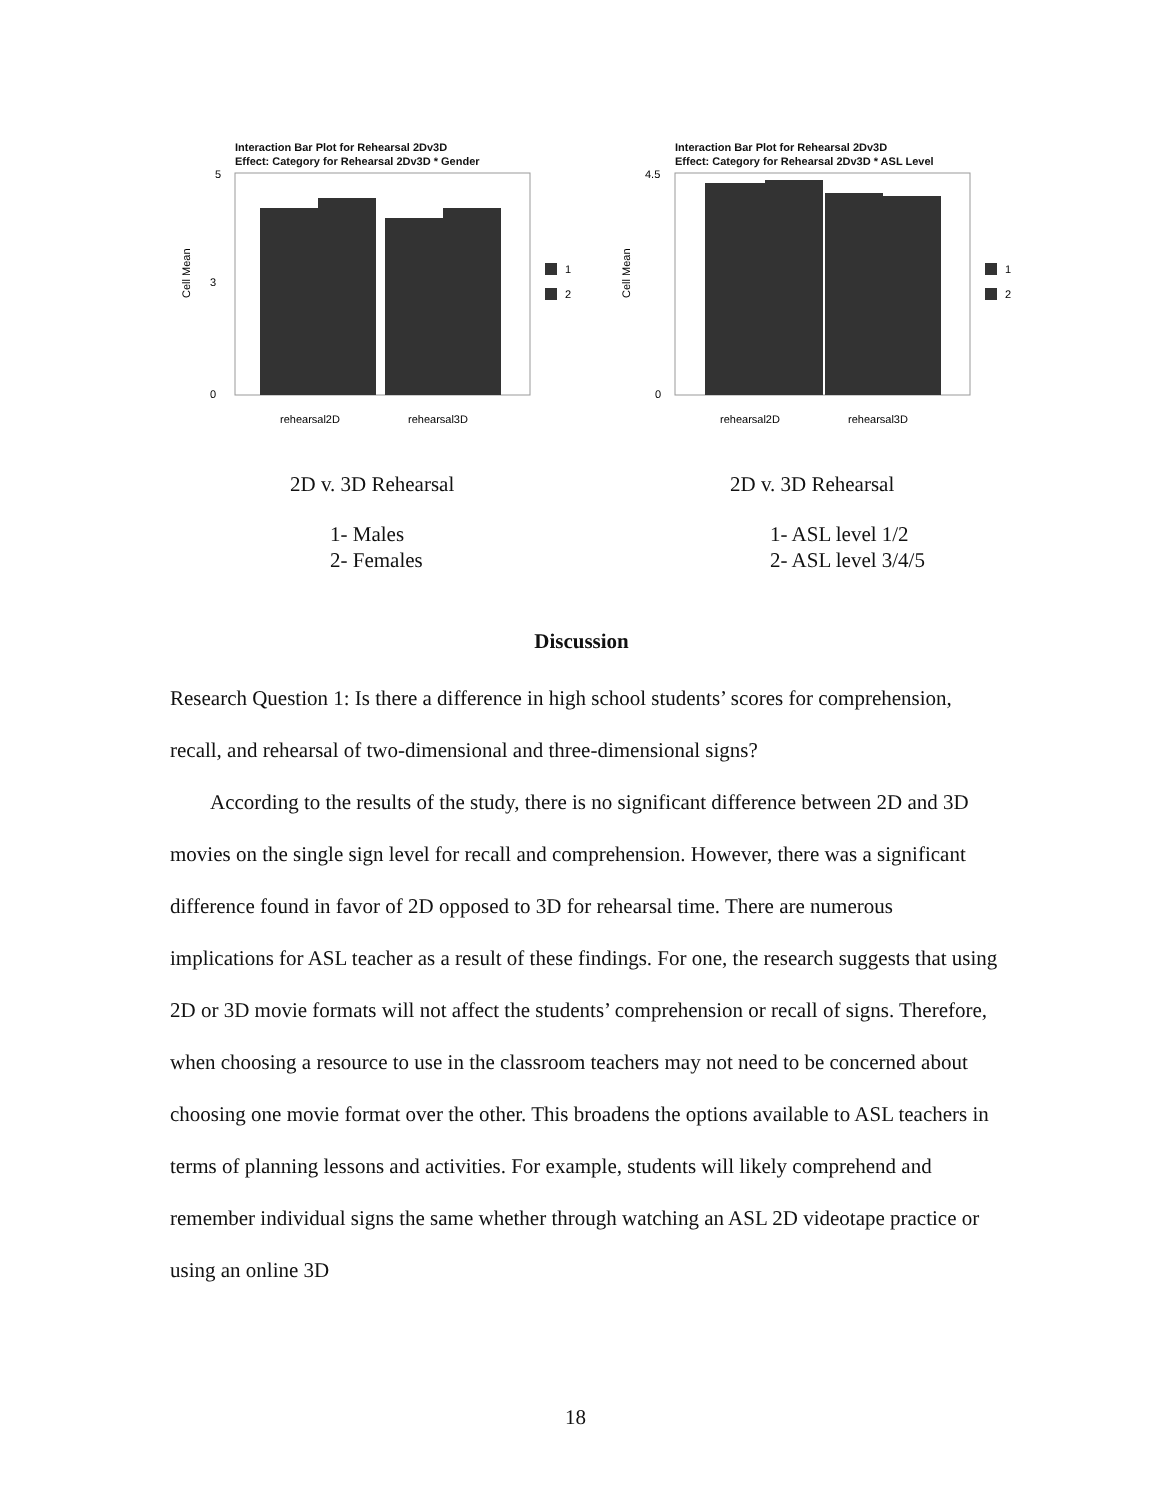Interaction Bar Plot for Rehearsal 2Dv3D
Effect: Category for Rehearsal 2Dv3D * Gender
5
3
0
Cell Mean
1
2
rehearsal2D
rehearsal3D
2D v. 3D Rehearsal
1- Males
2- Females
Interaction Bar Plot for Rehearsal 2Dv3D
Effect: Category for Rehearsal 2Dv3D * ASL Level
4.5
0
Cell Mean
1
2
rehearsal2D
rehearsal3D
2D v. 3D Rehearsal
1- ASL level 1/2
2- ASL level 3/4/5
Discussion
Research Question 1: Is there a difference in high school students’ scores for comprehension, recall, and rehearsal of two-dimensional and three-dimensional signs?
According to the results of the study, there is no significant difference between 2D and 3D movies on the single sign level for recall and comprehension. However, there was a significant difference found in favor of 2D opposed to 3D for rehearsal time. There are numerous implications for ASL teacher as a result of these findings. For one, the research suggests that using 2D or 3D movie formats will not affect the students’ comprehension or recall of signs. Therefore, when choosing a resource to use in the classroom teachers may not need to be concerned about choosing one movie format over the other. This broadens the options available to ASL teachers in terms of planning lessons and activities. For example, students will likely comprehend and remember individual signs the same whether through watching an ASL 2D videotape practice or using an online 3D
18